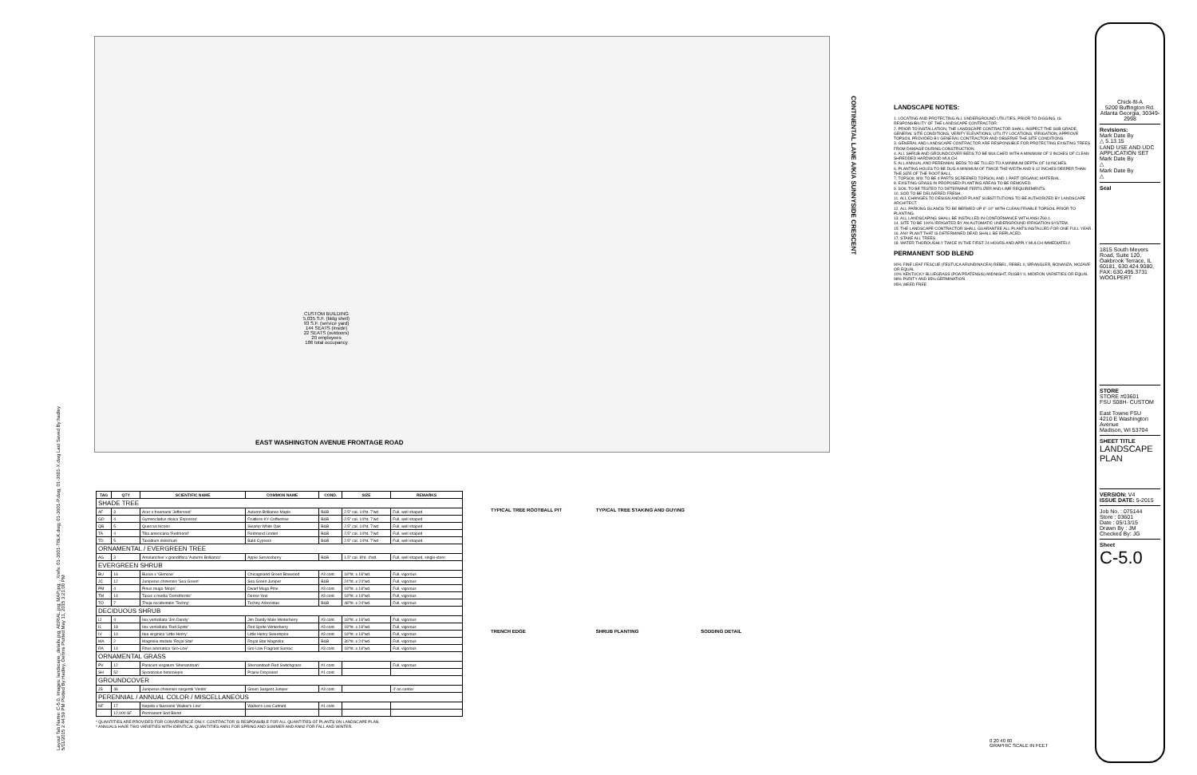EAST WASHINGTON AVENUE FRONTAGE ROAD
CONTINENTAL LANE A/K/A SUNNYSIDE CRESCENT
CUSTOM BUILDING
5,035 S.F. (bldg shell)
93 S.F. (service yard)
144 SEATS (inside)
22 SEATS (outdoors)
20 employees
186 total occupancy
LANDSCAPE NOTES:
1. LOCATING AND PROTECTING ALL UNDERGROUND UTILITIES, PRIOR TO DIGGING, IS RESPONSIBILITY OF THE LANDSCAPE CONTRACTOR.
2. PRIOR TO INSTALLATION, THE LANDSCAPE CONTRACTOR SHALL INSPECT THE SUB GRADE, GENERAL SITE CONDITIONS, VERIFY ELEVATIONS, UTILITY LOCATIONS, IRRIGATION, APPROVE TOPSOIL PROVIDED BY GENERAL CONTRACTOR AND OBSERVE THE SITE CONDITIONS.
3. GENERAL AND LANDSCAPE CONTRACTOR ARE RESPONSIBLE FOR PROTECTING EXISTING TREES FROM DAMAGE DURING CONSTRUCTION.
4. ALL SHRUB AND GROUNDCOVER BEDS TO BE MULCHED WITH A MINIMUM OF 3 INCHES OF CLEAN SHREDDED HARDWOOD MULCH.
5. ALL ANNUAL AND PERENNIAL BEDS TO BE TILLED TO A MINIMUM DEPTH OF 18 INCHES.
6. PLANTING HOLES TO BE DUG A MINIMUM OF TWICE THE WIDTH AND 6-12 INCHES DEEPER THAN THE SIZE OF THE ROOT BALL.
7. TOPSOIL MIX TO BE 4 PARTS SCREENED TOPSOIL AND 1 PART ORGANIC MATERIAL.
8. EXISTING GRASS IN PROPOSED PLANTING AREAS TO BE REMOVED.
9. SOIL TO BE TESTED TO DETERMINE FERTILIZER AND LIME REQUIREMENTS.
10. SOD TO BE DELIVERED FRESH.
11. ALL CHANGES TO DESIGN AND/OR PLANT SUBSTITUTIONS TO BE AUTHORIZED BY LANDSCAPE ARCHITECT.
12. ALL PARKING ISLANDS TO BE BERMED UP 6"-10" WITH CLEAN FRIABLE TOPSOIL PRIOR TO PLANTING.
13. ALL LANDSCAPING SHALL BE INSTALLED IN CONFORMANCE WITH ANSI Z60.1.
14. SITE TO BE 100% IRRIGATED BY AN AUTOMATIC UNDERGROUND IRRIGATION SYSTEM.
15. THE LANDSCAPE CONTRACTOR SHALL GUARANTEE ALL PLANTS INSTALLED FOR ONE FULL YEAR.
16. ANY PLANT THAT IS DETERMINED DEAD SHALL BE REPLACED.
17. STAKE ALL TREES.
18. WATER THOROUGHLY TWICE IN THE FIRST 24 HOURS AND APPLY MULCH IMMEDIATELY.
PERMANENT SOD BLEND
90% FINE LEAF FESCUE (FESTUCA ARUNDINACEA) REBEL, REBEL II, WRANGLER, BONANZA, MOJAVE OR EQUAL
10% KENTUCKY BLUEGRASS (POA PRATENSIS) MIDNIGHT, RUGBY II, MIDIRON VARIETIES OR EQUAL
98% PURITY AND 85% GERMINATION
95% WEED FREE
| TAG | QTY | SCIENTIFIC NAME | COMMON NAME | COND. | SIZE | REMARKS |
| --- | --- | --- | --- | --- | --- | --- |
| SHADE TREE | | | | | | |
| AF | 3 | Acer x freemanii 'Jeffersred' | Autumn Brilliance Maple | B&B | 2.5" cal. 14'ht. 7'wd | Full, well shaped |
| GD | 4 | Gymnocladus dioica 'Espresso' | Fruitless KY Coffeetree | B&B | 2.5" cal. 14'ht. 7'wd | Full, well shaped |
| QB | 5 | Quercus bicolor | Swamp White Oak | B&B | 2.5" cal. 14'ht. 7'wd | Full, well shaped |
| TA | 4 | Tilia americana 'Redmond' | Redmond Linden | B&B | 2.5" cal. 14'ht. 7'wd | Full, well shaped |
| TD | 5 | Taxodium distichum | Bald Cypress | B&B | 2.5" cal. 14'ht. 7'wd | Full, well shaped |
| ORNAMENTAL / EVERGREEN TREE | | | | | | |
| AG | 3 | Amelanchier x grandiflora 'Autumn Brilliance' | Apple Serviceberry | B&B | 1.5" cal. 8'ht. 4'wd. | Full, well shaped, single-stem |
| EVERGREEN SHRUB | | | | | | |
| BU | 16 | Buxus x 'Glencoe' | Chicagoland Green Boxwood | #3 cont. | 18"ht. x 18"wd. | Full, vigorous |
| JC | 12 | Juniperus chinensis 'Sea Green' | Sea Green Juniper | B&B | 24"ht. x 24"wd. | Full, vigorous |
| PM | 4 | Pinus mugo 'Mops' | Dwarf Mugo Pine | #3 cont. | 18"ht. x 18"wd. | Full, vigorous |
| TM | 14 | Taxus x media 'Densiformis' | Dense Yew | #3 cont. | 18"ht. x 18"wd. | Full, vigorous |
| TO | 7 | Thuja occidentalis 'Techny' | Techny Arborvitae | B&B | 48"ht. x 24"wd. | Full, vigorous |
| DECIDUOUS SHRUB | | | | | | |
| IJ | 4 | Ilex verticillata 'Jim Dandy' | Jim Dandy Male Winterberry | #3 cont. | 18"ht. x 18"wd. | Full, vigorous |
| IL | 18 | Ilex verticillata 'Red Sprite' | Red Sprite Winterberry | #3 cont. | 18"ht. x 18"wd. | Full, vigorous |
| IV | 10 | Itea virginica 'Little Henry' | Little Henry Sweetspire | #3 cont. | 18"ht. x 18"wd. | Full, vigorous |
| MA | 2 | Magnolia stellata 'Royal Star' | Royal Star Magnolia | B&B | 36"ht. x 24"wd. | Full, vigorous |
| RA | 14 | Rhus aromatica 'Gro-Low' | Gro-Low Fragrant Sumac | #3 cont. | 18"ht. x 18"wd. | Full, vigorous |
| ORNAMENTAL GRASS | | | | | | |
| PV | 12 | Panicum virgatum 'Shenandoah' | Shenandoah Red Switchgrass | #1 cont. | | Full, vigorous |
| SH | 52 | Sporobolus heterolepis | Prairie Dropseed | #1 cont. | | |
| GROUNDCOVER | | | | | | |
| JS | 46 | Juniperus chinensis sargentii 'Viridis' | Green Sargent Juniper | #3 cont. | | 4' on center |
| PERENNIAL / ANNUAL COLOR / MISCELLANEOUS | | | | | | |
| NF | 17 | Nepeta x faassenii 'Walker's Low' | Walker's Low Catmint | #1 cont. | | |
| | 12,000 SF | Permanent Sod Blend | | | | |
* QUANTITIES ARE PROVIDED FOR CONVENIENCE ONLY. CONTRACTOR IS RESPONSIBLE FOR ALL QUANTITIES OF PLANTS ON LANDSCAPE PLAN.
* ANNUALS HAVE TWO VARIETIES WITH IDENTICAL QUANTITIES ANN1 FOR SPRING AND SUMMER AND ANN2 FOR FALL AND WINTER.
TYPICAL TREE ROOTBALL PIT TYPICAL TREE STAKING AND GUYING
TRENCH EDGE SHRUB PLANTING SODDING DETAIL
0 20 40 60
GRAPHIC SCALE IN FEET
Chick-fil-A
5200 Buffington Rd.
Atlanta Georgia, 30349-2998
Revisions:
Mark Date By
△ 5.13.15
LAND USE AND UDC APPLICATION SET
Mark Date By
△
Mark Date By
△
Seal
1815 South Meyers Road, Suite 120, Oakbrook Terrace, IL 60181, 630.424.9080, FAX: 630.495.3731
WOOLPERT
STORE
STORE #03601
FSU S08H- CUSTOM
East Towne FSU
4210 E Washington Avenue
Madison, WI 53704
SHEET TITLE
LANDSCAPE PLAN
VERSION: V4
ISSUE DATE: 5-2015
Job No. : 075144
Store : 03601
Date : 05/13/15
Drawn By : JM
Checked By: JG
Sheet
C-5.0
Layout Tab Name: C-5.0, Images: landscape_details.jpg; AERIAL.jpg; MAP.jpg; , Xrefs: 01-3601-TBLK.dwg; 01-3601-P.dwg; 01-3601-X.dwg Last Saved By:hadley 5/11/2015 2:44:59 PM Plotted By:Hadley, Dennis Plotted:May 11, 2015 3:21:00 PM